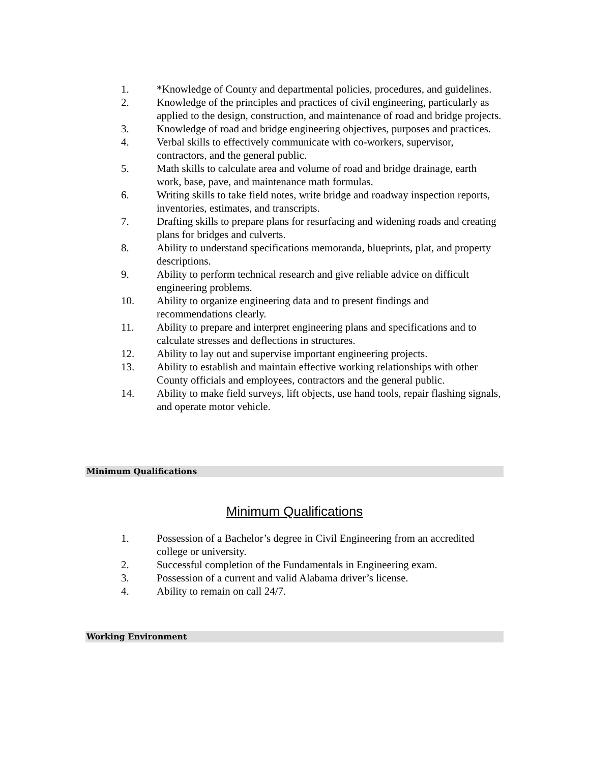1. *Knowledge of County and departmental policies, procedures, and guidelines.
2. Knowledge of the principles and practices of civil engineering, particularly as applied to the design, construction, and maintenance of road and bridge projects.
3. Knowledge of road and bridge engineering objectives, purposes and practices.
4. Verbal skills to effectively communicate with co-workers, supervisor, contractors, and the general public.
5. Math skills to calculate area and volume of road and bridge drainage, earth work, base, pave, and maintenance math formulas.
6. Writing skills to take field notes, write bridge and roadway inspection reports, inventories, estimates, and transcripts.
7. Drafting skills to prepare plans for resurfacing and widening roads and creating plans for bridges and culverts.
8. Ability to understand specifications memoranda, blueprints, plat, and property descriptions.
9. Ability to perform technical research and give reliable advice on difficult engineering problems.
10. Ability to organize engineering data and to present findings and recommendations clearly.
11. Ability to prepare and interpret engineering plans and specifications and to calculate stresses and deflections in structures.
12. Ability to lay out and supervise important engineering projects.
13. Ability to establish and maintain effective working relationships with other County officials and employees, contractors and the general public.
14. Ability to make field surveys, lift objects, use hand tools, repair flashing signals, and operate motor vehicle.
Minimum Qualifications
Minimum Qualifications
1. Possession of a Bachelor’s degree in Civil Engineering from an accredited college or university.
2. Successful completion of the Fundamentals in Engineering exam.
3. Possession of a current and valid Alabama driver’s license.
4. Ability to remain on call 24/7.
Working Environment